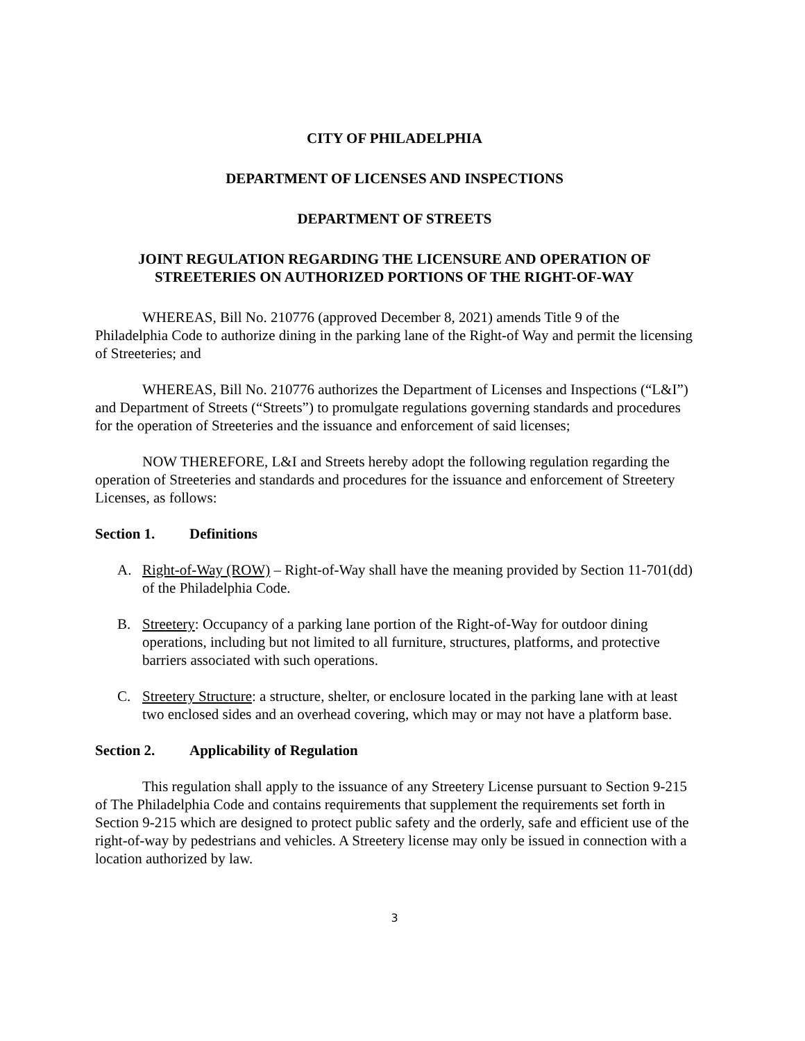CITY OF PHILADELPHIA
DEPARTMENT OF LICENSES AND INSPECTIONS
DEPARTMENT OF STREETS
JOINT REGULATION REGARDING THE LICENSURE AND OPERATION OF STREETERIES ON AUTHORIZED PORTIONS OF THE RIGHT-OF-WAY
WHEREAS, Bill No. 210776 (approved December 8, 2021) amends Title 9 of the Philadelphia Code to authorize dining in the parking lane of the Right-of Way and permit the licensing of Streeteries; and
WHEREAS, Bill No. 210776 authorizes the Department of Licenses and Inspections (“L&I”) and Department of Streets (“Streets”) to promulgate regulations governing standards and procedures for the operation of Streeteries and the issuance and enforcement of said licenses;
NOW THEREFORE, L&I and Streets hereby adopt the following regulation regarding the operation of Streeteries and standards and procedures for the issuance and enforcement of Streetery Licenses, as follows:
Section 1. Definitions
A. Right-of-Way (ROW) – Right-of-Way shall have the meaning provided by Section 11-701(dd) of the Philadelphia Code.
B. Streetery: Occupancy of a parking lane portion of the Right-of-Way for outdoor dining operations, including but not limited to all furniture, structures, platforms, and protective barriers associated with such operations.
C. Streetery Structure: a structure, shelter, or enclosure located in the parking lane with at least two enclosed sides and an overhead covering, which may or may not have a platform base.
Section 2. Applicability of Regulation
This regulation shall apply to the issuance of any Streetery License pursuant to Section 9-215 of The Philadelphia Code and contains requirements that supplement the requirements set forth in Section 9-215 which are designed to protect public safety and the orderly, safe and efficient use of the right-of-way by pedestrians and vehicles. A Streetery license may only be issued in connection with a location authorized by law.
3